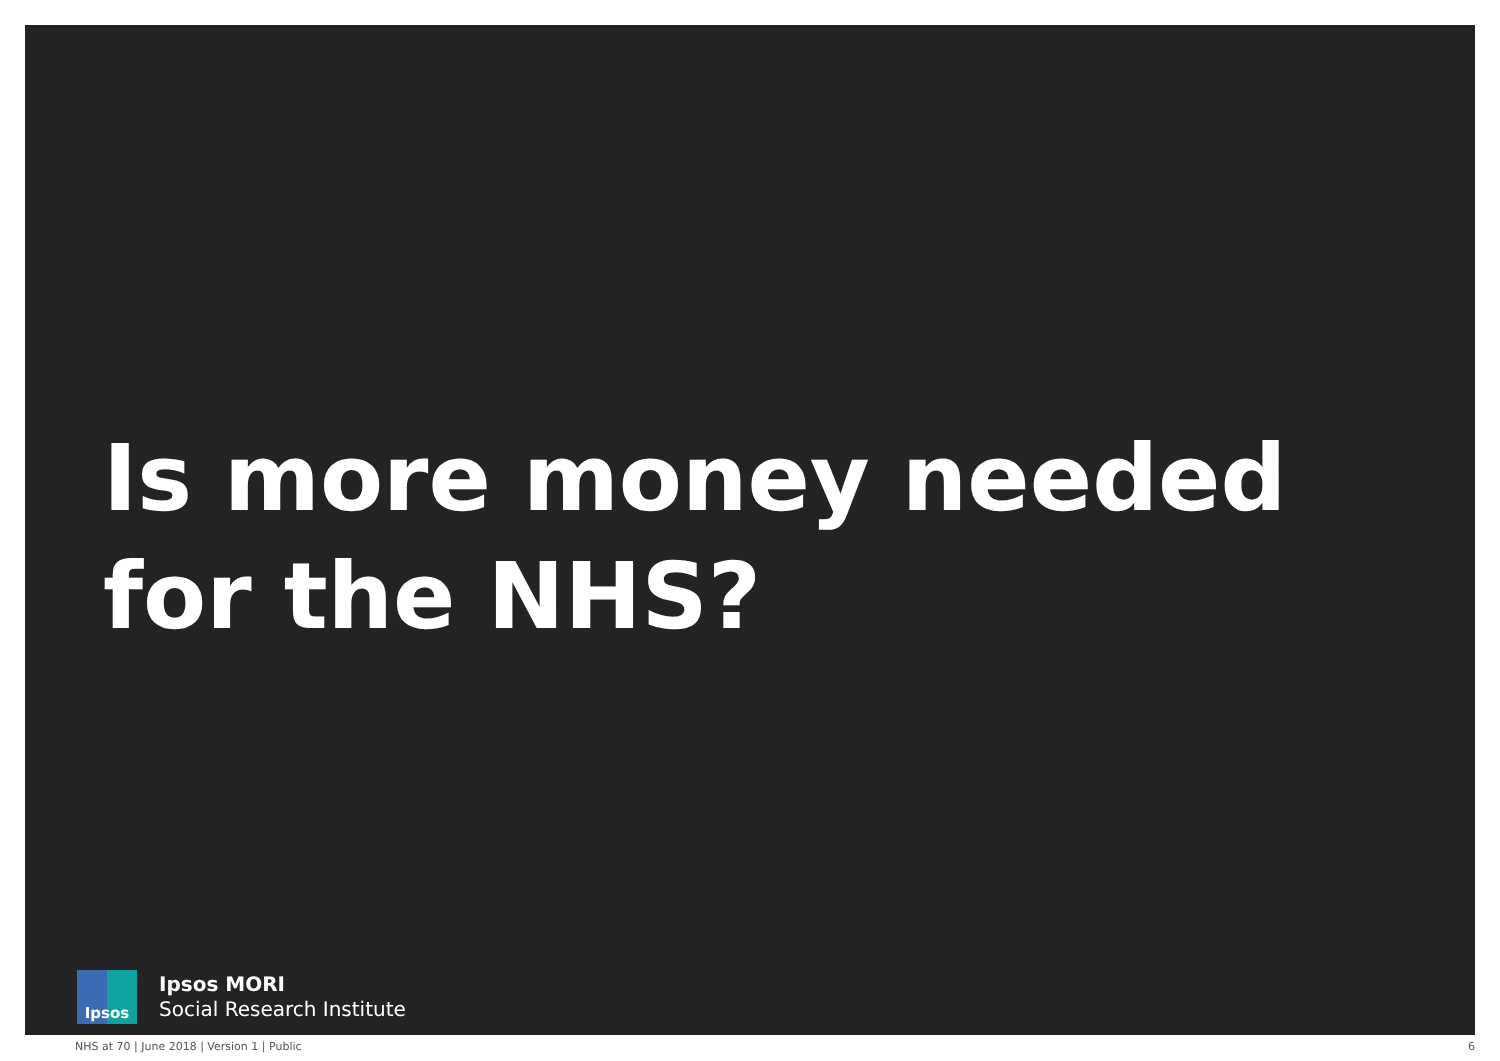Is more money needed for the NHS?
Ipsos
Ipsos MORI
Social Research Institute
NHS at 70 | June 2018 | Version 1 | Public 6